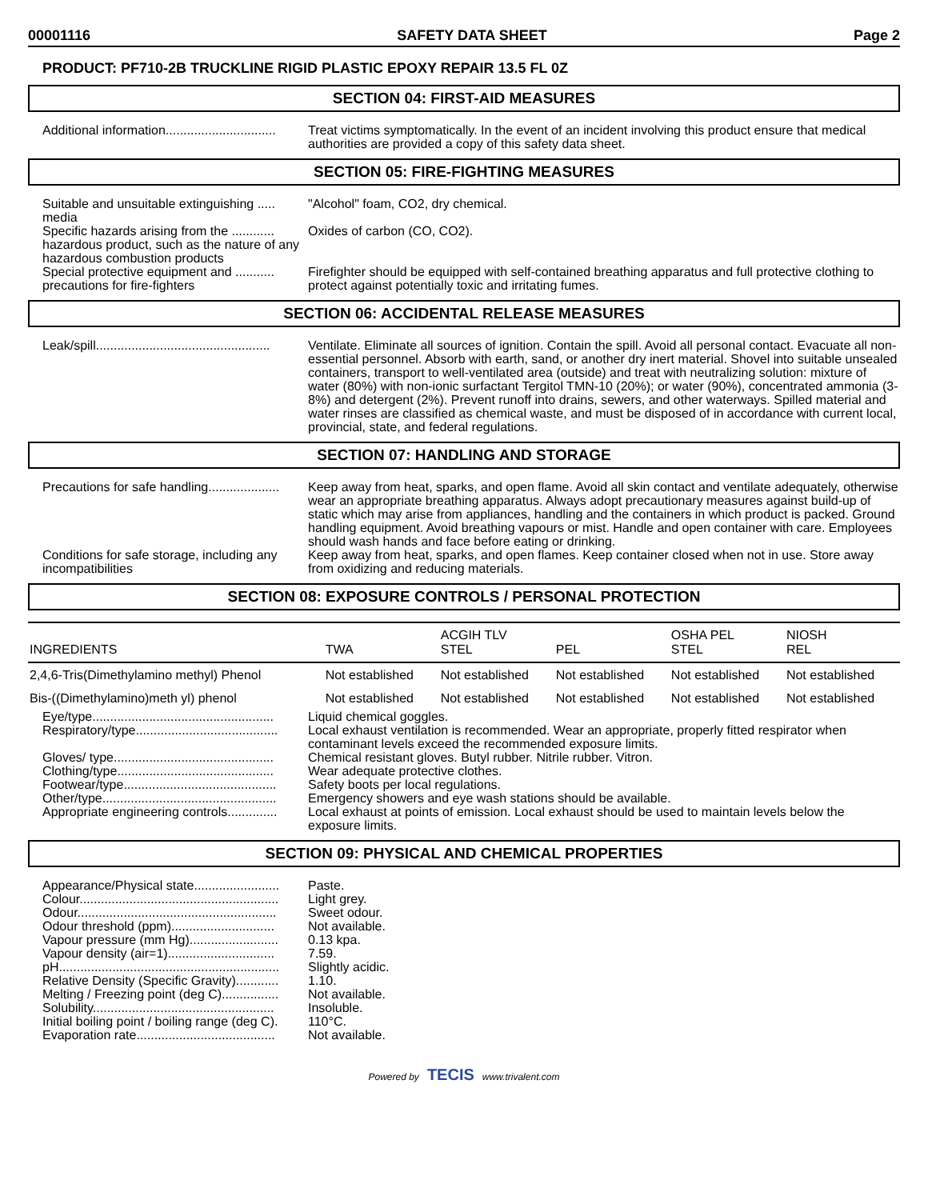00001116 SAFETY DATA SHEET Page 2
PRODUCT: PF710-2B TRUCKLINE RIGID PLASTIC EPOXY REPAIR 13.5 FL 0Z
SECTION 04: FIRST-AID MEASURES
Additional information...............................
Treat victims symptomatically. In the event of an incident involving this product ensure that medical authorities are provided a copy of this safety data sheet.
SECTION 05: FIRE-FIGHTING MEASURES
Suitable and unsuitable extinguishing ..... media
"Alcohol" foam, CO2, dry chemical.
Specific hazards arising from the ............ hazardous product, such as the nature of any hazardous combustion products
Oxides of carbon (CO, CO2).
Special protective equipment and ........... precautions for fire-fighters
Firefighter should be equipped with self-contained breathing apparatus and full protective clothing to protect against potentially toxic and irritating fumes.
SECTION 06: ACCIDENTAL RELEASE MEASURES
Leak/spill.................................................
Ventilate. Eliminate all sources of ignition. Contain the spill. Avoid all personal contact. Evacuate all non-essential personnel. Absorb with earth, sand, or another dry inert material. Shovel into suitable unsealed containers, transport to well-ventilated area (outside) and treat with neutralizing solution: mixture of water (80%) with non-ionic surfactant Tergitol TMN-10 (20%); or water (90%), concentrated ammonia (3-8%) and detergent (2%). Prevent runoff into drains, sewers, and other waterways. Spilled material and water rinses are classified as chemical waste, and must be disposed of in accordance with current local, provincial, state, and federal regulations.
SECTION 07: HANDLING AND STORAGE
Precautions for safe handling....................
Keep away from heat, sparks, and open flame. Avoid all skin contact and ventilate adequately, otherwise wear an appropriate breathing apparatus. Always adopt precautionary measures against build-up of static which may arise from appliances, handling and the containers in which product is packed. Ground handling equipment. Avoid breathing vapours or mist. Handle and open container with care. Employees should wash hands and face before eating or drinking.
Conditions for safe storage, including any incompatibilities
Keep away from heat, sparks, and open flames. Keep container closed when not in use. Store away from oxidizing and reducing materials.
SECTION 08: EXPOSURE CONTROLS / PERSONAL PROTECTION
| INGREDIENTS | TWA | ACGIH TLV STEL | PEL | OSHA PEL STEL | NIOSH REL |
| --- | --- | --- | --- | --- | --- |
| 2,4,6-Tris(Dimethylamino methyl) Phenol | Not established | Not established | Not established | Not established | Not established |
| Bis-((Dimethylamino)meth yl) phenol | Not established | Not established | Not established | Not established | Not established |
Eye/type...................................................
Liquid chemical goggles.
Respiratory/type........................................
Local exhaust ventilation is recommended. Wear an appropriate, properly fitted respirator when contaminant levels exceed the recommended exposure limits.
Gloves/ type.............................................
Chemical resistant gloves. Butyl rubber. Nitrile rubber. Vitron.
Clothing/type............................................
Wear adequate protective clothes.
Footwear/type...........................................
Safety boots per local regulations.
Other/type.................................................
Emergency showers and eye wash stations should be available.
Appropriate engineering controls..............
Local exhaust at points of emission. Local exhaust should be used to maintain levels below the exposure limits.
SECTION 09: PHYSICAL AND CHEMICAL PROPERTIES
Appearance/Physical state........................
Paste.
Colour........................................................
Light grey.
Odour........................................................
Sweet odour.
Odour threshold (ppm).............................
Not available.
Vapour pressure (mm Hg).........................
0.13 kpa.
Vapour density (air=1)..............................
7.59.
pH..............................................................
Slightly acidic.
Relative Density (Specific Gravity)............
1.10.
Melting / Freezing point (deg C)................
Not available.
Solubility...................................................
Insoluble.
Initial boiling point / boiling range (deg C).
110°C.
Evaporation rate.......................................
Not available.
Powered by TECIS www.trivalent.com